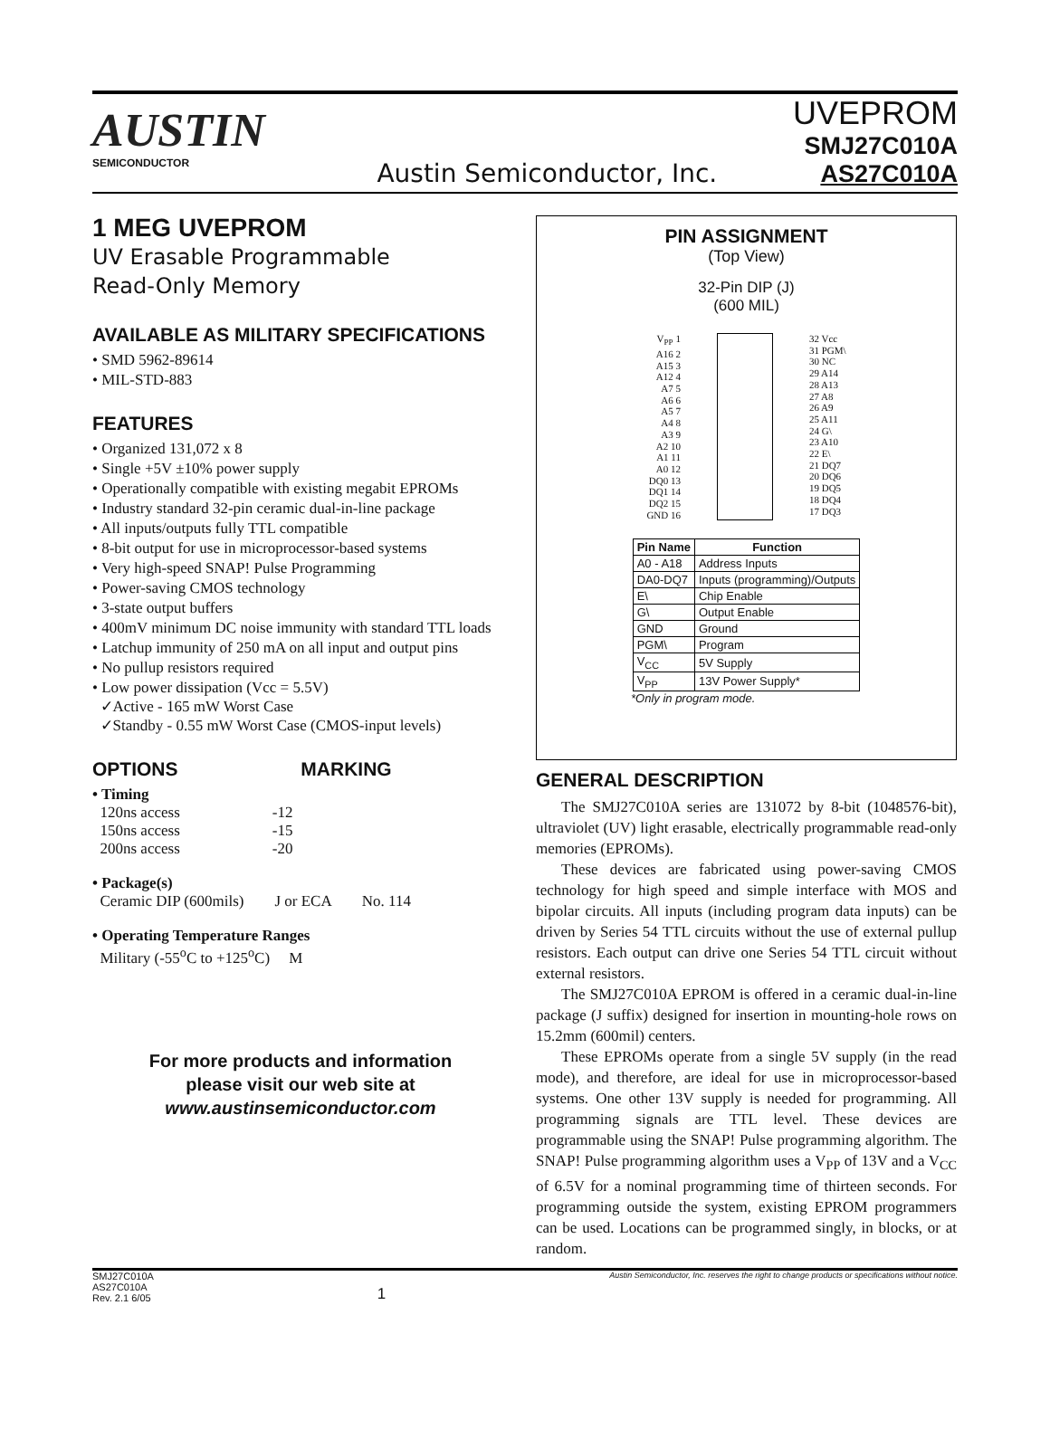AUSTIN
SEMICONDUCTOR
Austin Semiconductor, Inc.
UVEPROM
SMJ27C010A
AS27C010A
1 MEG UVEPROM
UV Erasable Programmable
Read-Only Memory
AVAILABLE AS MILITARY SPECIFICATIONS
• SMD 5962-89614
• MIL-STD-883
FEATURES
• Organized 131,072 x 8
• Single +5V ±10% power supply
• Operationally compatible with existing megabit EPROMs
• Industry standard 32-pin ceramic dual-in-line package
• All inputs/outputs fully TTL compatible
• 8-bit output for use in microprocessor-based systems
• Very high-speed SNAP! Pulse Programming
• Power-saving CMOS technology
• 3-state output buffers
• 400mV minimum DC noise immunity with standard TTL loads
• Latchup immunity of 250 mA on all input and output pins
• No pullup resistors required
• Low power dissipation (Vcc = 5.5V)
✓Active - 165 mW Worst Case
✓Standby - 0.55 mW Worst Case (CMOS-input levels)
OPTIONS MARKING
• Timing
120ns access -12
150ns access -15
200ns access -20
• Package(s)
Ceramic DIP (600mils) J or ECA No. 114
• Operating Temperature Ranges
Military (-55<sup>o</sup>C to +125<sup>o</sup>C) M
For more products and information
please visit our web site at
www.austinsemiconductor.com
PIN ASSIGNMENT
(Top View)
32-Pin DIP (J)
(600 MIL)
V<sub>PP</sub> 1
A16 2
A15 3
A12 4
A7 5
A6 6
A5 7
A4 8
A3 9
A2 10
A1 11
A0 12
DQ0 13
DQ1 14
DQ2 15
GND 16
32 Vcc
31 PGM\
30 NC
29 A14
28 A13
27 A8
26 A9
25 A11
24 G\
23 A10
22 E\
21 DQ7
20 DQ6
19 DQ5
18 DQ4
17 DQ3
| Pin Name | Function |
| --- | --- |
| A0 - A18 | Address Inputs |
| DA0-DQ7 | Inputs (programming)/Outputs |
| E\ | Chip Enable |
| G\ | Output Enable |
| GND | Ground |
| PGM\ | Program |
| V<sub>CC</sub> | 5V Supply |
| V<sub>PP</sub> | 13V Power Supply* |
*Only in program mode.
GENERAL DESCRIPTION
The SMJ27C010A series are 131072 by 8-bit (1048576-bit), ultraviolet (UV) light erasable, electrically programmable read-only memories (EPROMs).
These devices are fabricated using power-saving CMOS technology for high speed and simple interface with MOS and bipolar circuits. All inputs (including program data inputs) can be driven by Series 54 TTL circuits without the use of external pullup resistors. Each output can drive one Series 54 TTL circuit without external resistors.
The SMJ27C010A EPROM is offered in a ceramic dual-in-line package (J suffix) designed for insertion in mounting-hole rows on 15.2mm (600mil) centers.
These EPROMs operate from a single 5V supply (in the read mode), and therefore, are ideal for use in microprocessor-based systems. One other 13V supply is needed for programming. All programming signals are TTL level. These devices are programmable using the SNAP! Pulse programming algorithm. The SNAP! Pulse programming algorithm uses a V<sub>PP</sub> of 13V and a V<sub>CC</sub> of 6.5V for a nominal programming time of thirteen seconds. For programming outside the system, existing EPROM programmers can be used. Locations can be programmed singly, in blocks, or at random.
SMJ27C010A
AS27C010A
Rev. 2.1 6/05
1
Austin Semiconductor, Inc. reserves the right to change products or specifications without notice.